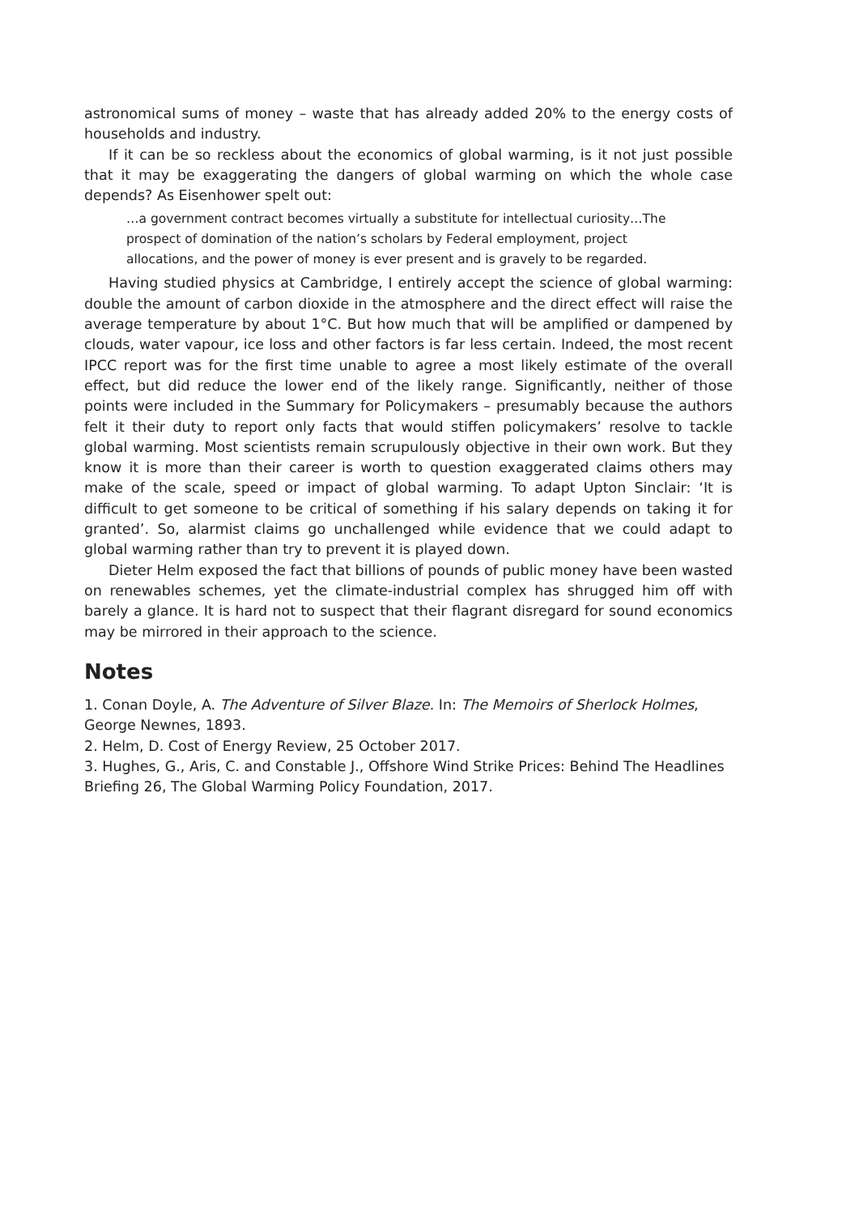astronomical sums of money – waste that has already added 20% to the energy costs of households and industry.
If it can be so reckless about the economics of global warming, is it not just possible that it may be exaggerating the dangers of global warming on which the whole case depends? As Eisenhower spelt out:
…a government contract becomes virtually a substitute for intellectual curiosity…The prospect of domination of the nation’s scholars by Federal employment, project allocations, and the power of money is ever present and is gravely to be regarded.
Having studied physics at Cambridge, I entirely accept the science of global warming: double the amount of carbon dioxide in the atmosphere and the direct effect will raise the average temperature by about 1°C. But how much that will be amplified or dampened by clouds, water vapour, ice loss and other factors is far less certain. Indeed, the most recent IPCC report was for the first time unable to agree a most likely estimate of the overall effect, but did reduce the lower end of the likely range. Significantly, neither of those points were included in the Summary for Policymakers – presumably because the authors felt it their duty to report only facts that would stiffen policymakers’ resolve to tackle global warming. Most scientists remain scrupulously objective in their own work. But they know it is more than their career is worth to question exaggerated claims others may make of the scale, speed or impact of global warming. To adapt Upton Sinclair: ‘It is difficult to get someone to be critical of something if his salary depends on taking it for granted’. So, alarmist claims go unchallenged while evidence that we could adapt to global warming rather than try to prevent it is played down.
Dieter Helm exposed the fact that billions of pounds of public money have been wasted on renewables schemes, yet the climate-industrial complex has shrugged him off with barely a glance. It is hard not to suspect that their flagrant disregard for sound economics may be mirrored in their approach to the science.
Notes
1. Conan Doyle, A. The Adventure of Silver Blaze. In: The Memoirs of Sherlock Holmes, George Newnes, 1893.
2. Helm, D. Cost of Energy Review, 25 October 2017.
3. Hughes, G., Aris, C. and Constable J., Offshore Wind Strike Prices: Behind The Headlines Briefing 26, The Global Warming Policy Foundation, 2017.